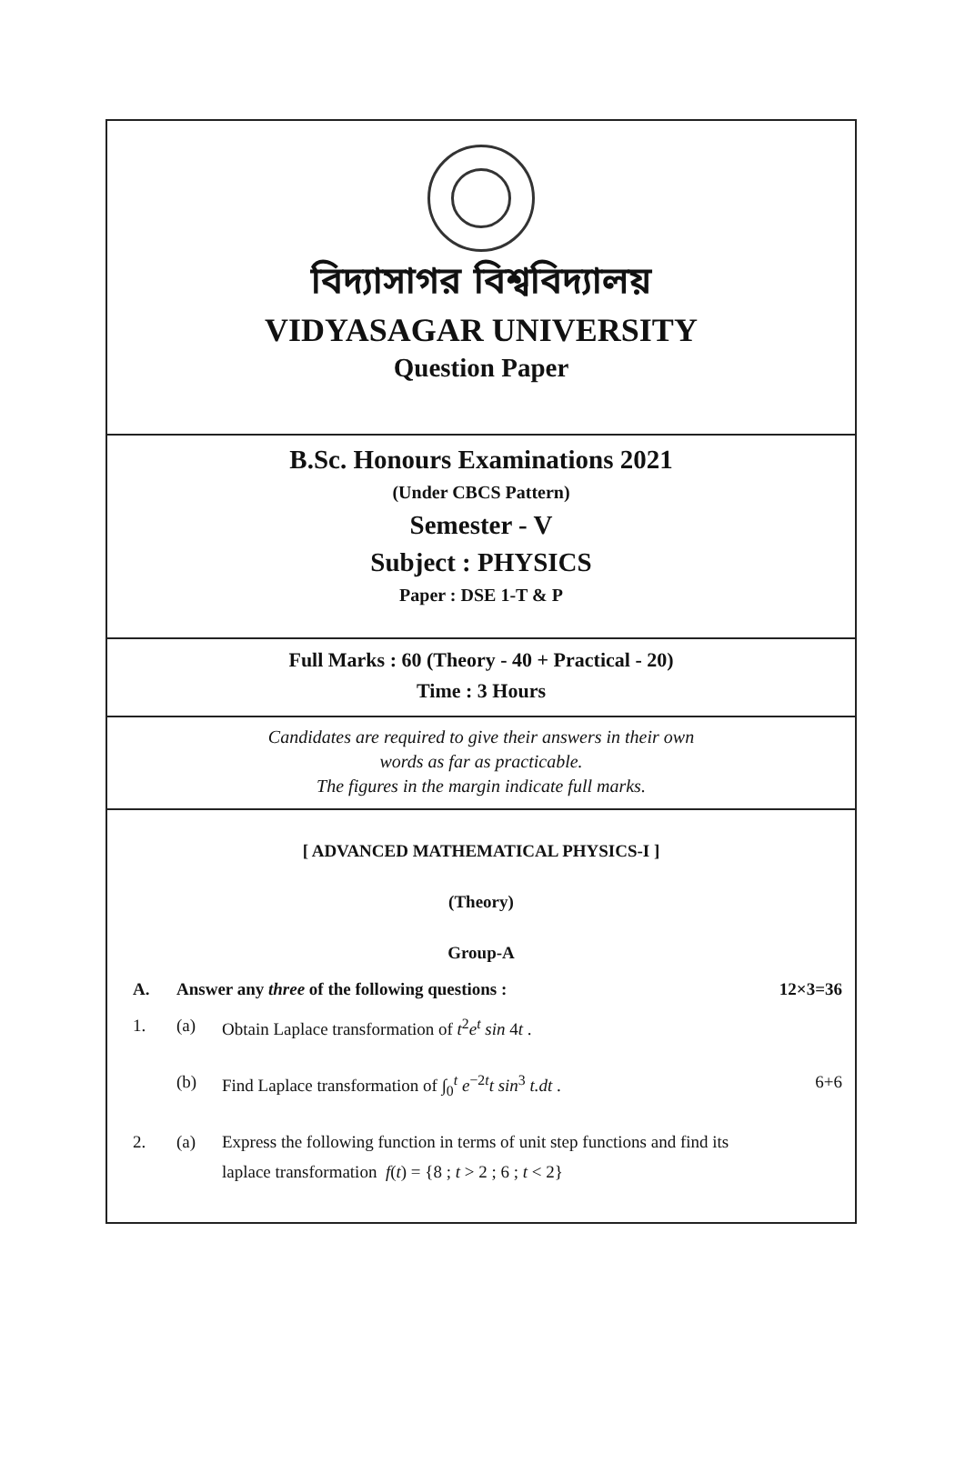বিদ্যাসাগর বিশ্ববিদ্যালয়
VIDYASAGAR UNIVERSITY
Question Paper
B.Sc. Honours Examinations 2021
(Under CBCS Pattern)
Semester - V
Subject : PHYSICS
Paper : DSE 1-T & P
Full Marks : 60 (Theory - 40 + Practical - 20)
Time : 3 Hours
Candidates are required to give their answers in their own
words as far as practicable.
The figures in the margin indicate full marks.
[ ADVANCED MATHEMATICAL PHYSICS-I ]
(Theory)
Group-A
A. Answer any three of the following questions : 12×3=36
1. (a) Obtain Laplace transformation of t<sup>2</sup>e<sup>t</sup> sin 4t .
(b) Find Laplace transformation of ∫<sub>0</sub><sup>t</sup> e<sup>−2t</sup>t sin<sup>3</sup> t.dt . 6+6
2. (a) Express the following function in terms of unit step functions and find its
laplace transformation f(t) = {8 ; t > 2 ; 6 ; t < 2}